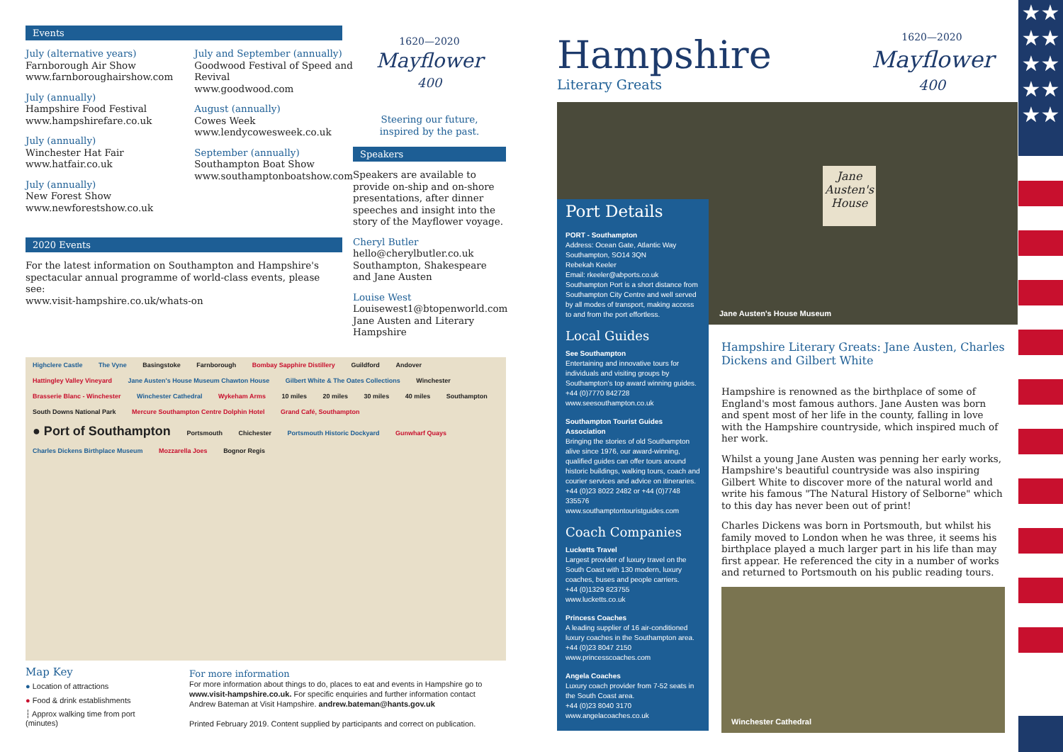Events
July (alternative years)
Farnborough Air Show
www.farnboroughairshow.com
July (annually)
Hampshire Food Festival
www.hampshirefare.co.uk
July (annually)
Winchester Hat Fair
www.hatfair.co.uk
July (annually)
New Forest Show
www.newforestshow.co.uk
July and September (annually)
Goodwood Festival of Speed and Revival
www.goodwood.com
August (annually)
Cowes Week
www.lendycowesweek.co.uk
September (annually)
Southampton Boat Show
www.southamptonboatshow.com
2020 Events
For the latest information on Southampton and Hampshire's spectacular annual programme of world-class events, please see:
www.visit-hampshire.co.uk/whats-on
1620—2020
Mayflower
400
Steering our future,
inspired by the past.
Speakers
Speakers are available to provide on-ship and on-shore presentations, after dinner speeches and insight into the story of the Mayflower voyage.
Cheryl Butler
hello@cherylbutler.co.uk
Southampton, Shakespeare and Jane Austen
Louise West
Louisewest1@btopenworld.com
Jane Austen and Literary Hampshire
Highclere Castle The Vyne Basingstoke Farnborough Bombay Sapphire Distillery Guildford Andover Hattingley Valley Vineyard Jane Austen's House Museum Chawton House Gilbert White & The Oates Collections Winchester Brasserie Blanc - Winchester Winchester Cathedral Wykeham Arms 10 miles 20 miles 30 miles 40 miles Southampton South Downs National Park Mercure Southampton Centre Dolphin Hotel Grand Café, Southampton ● Port of Southampton Portsmouth Chichester Portsmouth Historic Dockyard Gunwharf Quays Charles Dickens Birthplace Museum Mozzarella Joes Bognor Regis
Map Key
● Location of attractions
● Food & drink establishments
┆ Approx walking time from port (minutes)
For more information
For more information about things to do, places to eat and events in Hampshire go to www.visit-hampshire.co.uk. For specific enquiries and further information contact Andrew Bateman at Visit Hampshire. andrew.bateman@hants.gov.uk
Printed February 2019. Content supplied by participants and correct on publication.
Hampshire
Literary Greats
1620—2020
Mayflower
400
Jane
Austen's
House
Jane Austen's House Museum
Port Details
PORT - Southampton
Address: Ocean Gate, Atlantic Way
Southampton, SO14 3QN
Rebekah Keeler
Email: rkeeler@abports.co.uk
Southampton Port is a short distance from Southampton City Centre and well served by all modes of transport, making access to and from the port effortless.
Local Guides
See Southampton
Entertaining and innovative tours for individuals and visiting groups by Southampton's top award winning guides.
+44 (0)7770 842728
www.seesouthampton.co.uk
Southampton Tourist Guides Association
Bringing the stories of old Southampton alive since 1976, our award-winning, qualified guides can offer tours around historic buildings, walking tours, coach and courier services and advice on itineraries.
+44 (0)23 8022 2482 or +44 (0)7748 335576
www.southamptontouristguides.com
Coach Companies
Lucketts Travel
Largest provider of luxury travel on the South Coast with 130 modern, luxury coaches, buses and people carriers.
+44 (0)1329 823755
www.lucketts.co.uk
Princess Coaches
A leading supplier of 16 air-conditioned luxury coaches in the Southampton area.
+44 (0)23 8047 2150
www.princesscoaches.com
Angela Coaches
Luxury coach provider from 7-52 seats in the South Coast area.
+44 (0)23 8040 3170
www.angelacoaches.co.uk
Hampshire Literary Greats: Jane Austen, Charles Dickens and Gilbert White
Hampshire is renowned as the birthplace of some of England's most famous authors. Jane Austen was born and spent most of her life in the county, falling in love with the Hampshire countryside, which inspired much of her work.
Whilst a young Jane Austen was penning her early works, Hampshire's beautiful countryside was also inspiring Gilbert White to discover more of the natural world and write his famous "The Natural History of Selborne" which to this day has never been out of print!
Charles Dickens was born in Portsmouth, but whilst his family moved to London when he was three, it seems his birthplace played a much larger part in his life than may first appear. He referenced the city in a number of works and returned to Portsmouth on his public reading tours.
Winchester Cathedral
★★
★★
★★
★★
★★